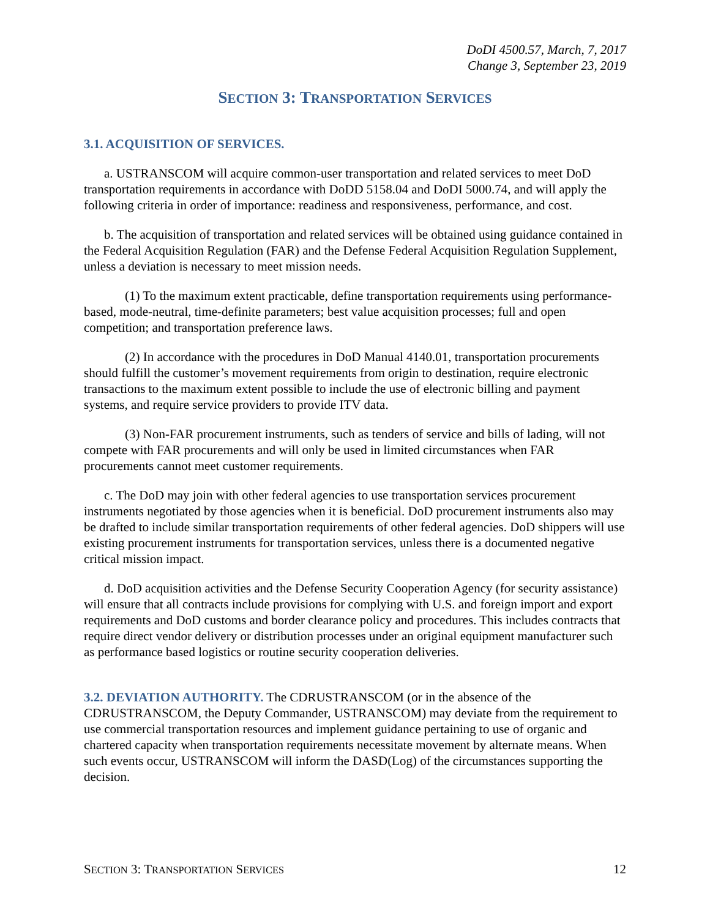DoDI 4500.57, March, 7, 2017
Change 3, September 23, 2019
SECTION 3: TRANSPORTATION SERVICES
3.1. ACQUISITION OF SERVICES.
a. USTRANSCOM will acquire common-user transportation and related services to meet DoD transportation requirements in accordance with DoDD 5158.04 and DoDI 5000.74, and will apply the following criteria in order of importance: readiness and responsiveness, performance, and cost.
b. The acquisition of transportation and related services will be obtained using guidance contained in the Federal Acquisition Regulation (FAR) and the Defense Federal Acquisition Regulation Supplement, unless a deviation is necessary to meet mission needs.
(1) To the maximum extent practicable, define transportation requirements using performance-based, mode-neutral, time-definite parameters; best value acquisition processes; full and open competition; and transportation preference laws.
(2) In accordance with the procedures in DoD Manual 4140.01, transportation procurements should fulfill the customer’s movement requirements from origin to destination, require electronic transactions to the maximum extent possible to include the use of electronic billing and payment systems, and require service providers to provide ITV data.
(3) Non-FAR procurement instruments, such as tenders of service and bills of lading, will not compete with FAR procurements and will only be used in limited circumstances when FAR procurements cannot meet customer requirements.
c. The DoD may join with other federal agencies to use transportation services procurement instruments negotiated by those agencies when it is beneficial. DoD procurement instruments also may be drafted to include similar transportation requirements of other federal agencies. DoD shippers will use existing procurement instruments for transportation services, unless there is a documented negative critical mission impact.
d. DoD acquisition activities and the Defense Security Cooperation Agency (for security assistance) will ensure that all contracts include provisions for complying with U.S. and foreign import and export requirements and DoD customs and border clearance policy and procedures. This includes contracts that require direct vendor delivery or distribution processes under an original equipment manufacturer such as performance based logistics or routine security cooperation deliveries.
3.2. DEVIATION AUTHORITY. The CDRUSTRANSCOM (or in the absence of the CDRUSTRANSCOM, the Deputy Commander, USTRANSCOM) may deviate from the requirement to use commercial transportation resources and implement guidance pertaining to use of organic and chartered capacity when transportation requirements necessitate movement by alternate means. When such events occur, USTRANSCOM will inform the DASD(Log) of the circumstances supporting the decision.
SECTION 3: TRANSPORTATION SERVICES 12